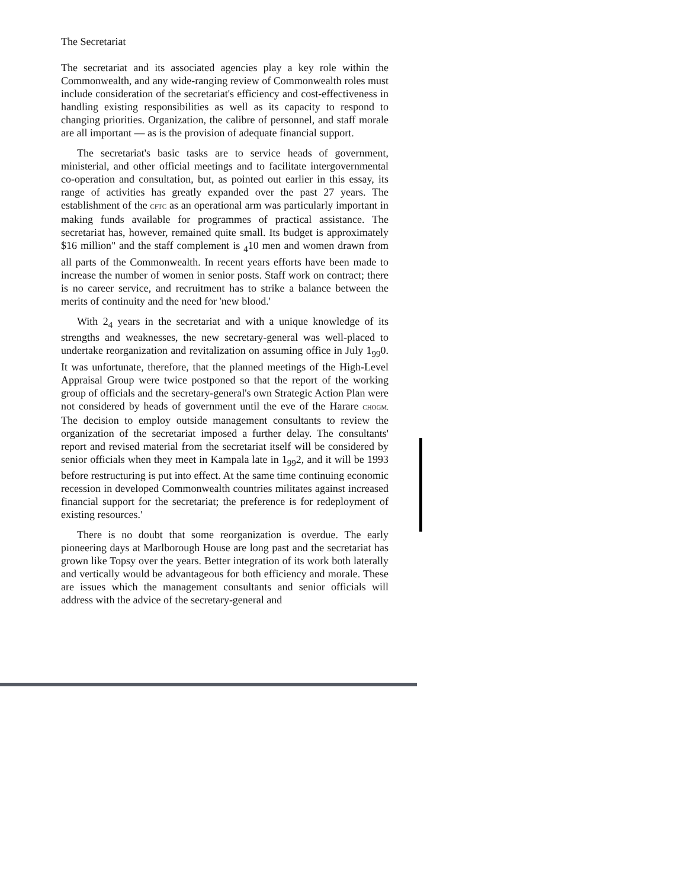The Secretariat
The secretariat and its associated agencies play a key role within the Commonwealth, and any wide-ranging review of Commonwealth roles must include consideration of the secretariat's efficiency and cost-effectiveness in handling existing responsibilities as well as its capacity to respond to changing priorities. Organization, the calibre of personnel, and staff morale are all important — as is the provision of adequate financial support.
The secretariat's basic tasks are to service heads of government, ministerial, and other official meetings and to facilitate intergovernmental co-operation and consultation, but, as pointed out earlier in this essay, its range of activities has greatly expanded over the past 27 years. The establishment of the CFTC as an operational arm was particularly important in making funds available for programmes of practical assistance. The secretariat has, however, remained quite small. Its budget is approximately $16 million" and the staff complement is <sub>4</sub>10 men and women drawn from all parts of the Commonwealth. In recent years efforts have been made to increase the number of women in senior posts. Staff work on contract; there is no career service, and recruitment has to strike a balance between the merits of continuity and the need for 'new blood.'
With 2<sub>4</sub> years in the secretariat and with a unique knowledge of its strengths and weaknesses, the new secretary-general was well-placed to undertake reorganization and revitalization on assuming office in July 1<sub>99</sub>0. It was unfortunate, therefore, that the planned meetings of the High-Level Appraisal Group were twice postponed so that the report of the working group of officials and the secretary-general's own Strategic Action Plan were not considered by heads of government until the eve of the Harare CHOGM. The decision to employ outside management consultants to review the organization of the secretariat imposed a further delay. The consultants' report and revised material from the secretariat itself will be considered by senior officials when they meet in Kampala late in 1<sub>99</sub>2, and it will be 1993 before restructuring is put into effect. At the same time continuing economic recession in developed Commonwealth countries militates against increased financial support for the secretariat; the preference is for redeployment of existing resources.'
There is no doubt that some reorganization is overdue. The early pioneering days at Marlborough House are long past and the secretariat has grown like Topsy over the years. Better integration of its work both laterally and vertically would be advantageous for both efficiency and morale. These are issues which the management consultants and senior officials will address with the advice of the secretary-general and